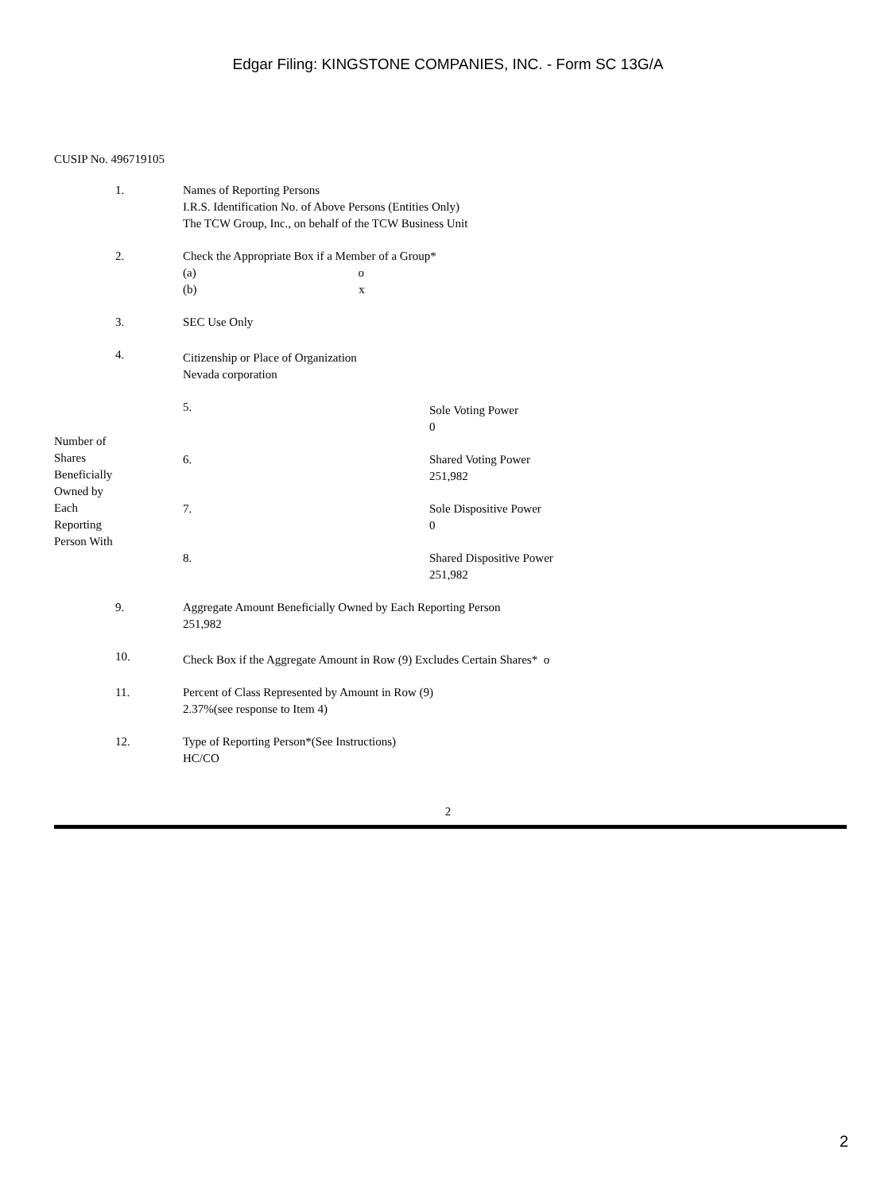Edgar Filing: KINGSTONE COMPANIES, INC. - Form SC 13G/A
CUSIP No. 496719105
| 1. | Names of Reporting Persons I.R.S. Identification No. of Above Persons (Entities Only) The TCW Group, Inc., on behalf of the TCW Business Unit |
| 2. | Check the Appropriate Box if a Member of a Group* (a) o (b) x |
| 3. | SEC Use Only |
| 4. | Citizenship or Place of Organization Nevada corporation |
| Number of Shares Beneficially Owned by Each Reporting Person With | 5. | Sole Voting Power 0 |
| | 6. | Shared Voting Power 251,982 |
| | 7. | Sole Dispositive Power 0 |
| | 8. | Shared Dispositive Power 251,982 |
| 9. | Aggregate Amount Beneficially Owned by Each Reporting Person 251,982 |
| 10. | Check Box if the Aggregate Amount in Row (9) Excludes Certain Shares* o |
| 11. | Percent of Class Represented by Amount in Row (9) 2.37%(see response to Item 4) |
| 12. | Type of Reporting Person*(See Instructions) HC/CO |
2
2